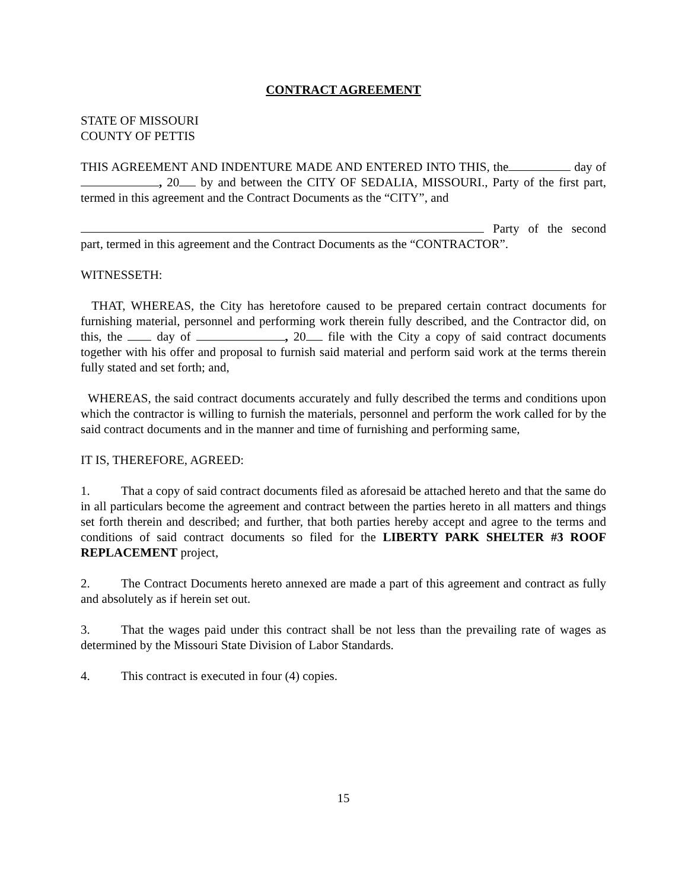CONTRACT AGREEMENT
STATE OF MISSOURI
COUNTY OF PETTIS
THIS AGREEMENT AND INDENTURE MADE AND ENTERED INTO THIS, the day of , 20 by and between the CITY OF SEDALIA, MISSOURI., Party of the first part, termed in this agreement and the Contract Documents as the “CITY”, and
Party of the second part, termed in this agreement and the Contract Documents as the “CONTRACTOR”.
WITNESSETH:
THAT, WHEREAS, the City has heretofore caused to be prepared certain contract documents for furnishing material, personnel and performing work therein fully described, and the Contractor did, on this, the day of , 20 file with the City a copy of said contract documents together with his offer and proposal to furnish said material and perform said work at the terms therein fully stated and set forth; and,
WHEREAS, the said contract documents accurately and fully described the terms and conditions upon which the contractor is willing to furnish the materials, personnel and perform the work called for by the said contract documents and in the manner and time of furnishing and performing same,
IT IS, THEREFORE, AGREED:
1. That a copy of said contract documents filed as aforesaid be attached hereto and that the same do in all particulars become the agreement and contract between the parties hereto in all matters and things set forth therein and described; and further, that both parties hereby accept and agree to the terms and conditions of said contract documents so filed for the LIBERTY PARK SHELTER #3 ROOF REPLACEMENT project,
2. The Contract Documents hereto annexed are made a part of this agreement and contract as fully and absolutely as if herein set out.
3. That the wages paid under this contract shall be not less than the prevailing rate of wages as determined by the Missouri State Division of Labor Standards.
4. This contract is executed in four (4) copies.
15